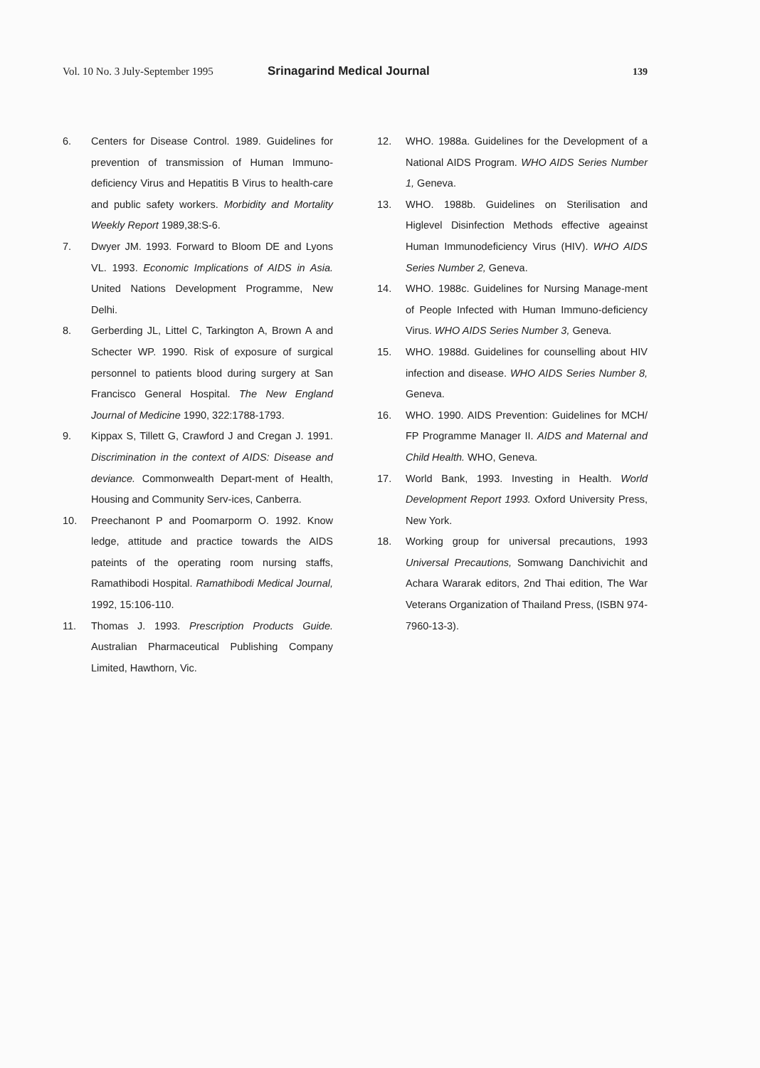Vol. 10 No. 3 July-September 1995 Srinagarind Medical Journal 139
6. Centers for Disease Control. 1989. Guidelines for prevention of transmission of Human Immuno-deficiency Virus and Hepatitis B Virus to health-care and public safety workers. Morbidity and Mortality Weekly Report 1989,38:S-6.
7. Dwyer JM. 1993. Forward to Bloom DE and Lyons VL. 1993. Economic Implications of AIDS in Asia. United Nations Development Programme, New Delhi.
8. Gerberding JL, Littel C, Tarkington A, Brown A and Schecter WP. 1990. Risk of exposure of surgical personnel to patients blood during surgery at San Francisco General Hospital. The New England Journal of Medicine 1990, 322:1788-1793.
9. Kippax S, Tillett G, Crawford J and Cregan J. 1991. Discrimination in the context of AIDS: Disease and deviance. Commonwealth Depart-ment of Health, Housing and Community Serv-ices, Canberra.
10. Preechanont P and Poomarporm O. 1992. Know ledge, attitude and practice towards the AIDS pateints of the operating room nursing staffs, Ramathibodi Hospital. Ramathibodi Medical Journal, 1992, 15:106-110.
11. Thomas J. 1993. Prescription Products Guide. Australian Pharmaceutical Publishing Company Limited, Hawthorn, Vic.
12. WHO. 1988a. Guidelines for the Development of a National AIDS Program. WHO AIDS Series Number 1, Geneva.
13. WHO. 1988b. Guidelines on Sterilisation and Higlevel Disinfection Methods effective ageainst Human Immunodeficiency Virus (HIV). WHO AIDS Series Number 2, Geneva.
14. WHO. 1988c. Guidelines for Nursing Manage-ment of People Infected with Human Immuno-deficiency Virus. WHO AIDS Series Number 3, Geneva.
15. WHO. 1988d. Guidelines for counselling about HIV infection and disease. WHO AIDS Series Number 8, Geneva.
16. WHO. 1990. AIDS Prevention: Guidelines for MCH/ FP Programme Manager II. AIDS and Maternal and Child Health. WHO, Geneva.
17. World Bank, 1993. Investing in Health. World Development Report 1993. Oxford University Press, New York.
18. Working group for universal precautions, 1993 Universal Precautions, Somwang Danchivichit and Achara Wararak editors, 2nd Thai edition, The War Veterans Organization of Thailand Press, (ISBN 974-7960-13-3).